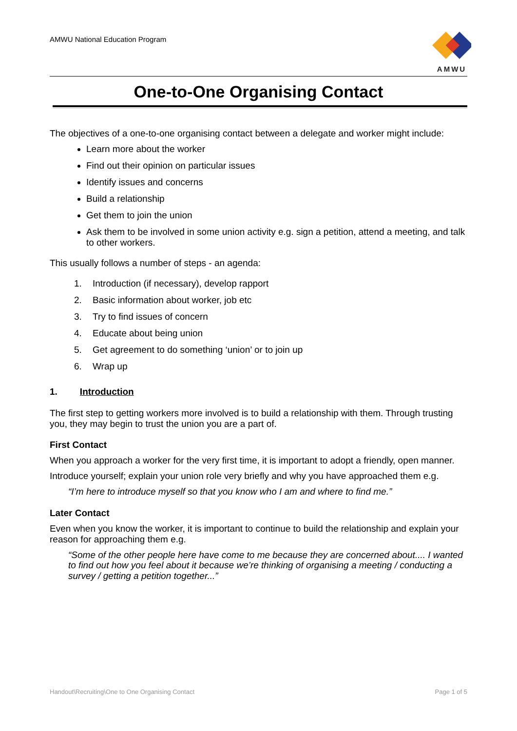AMWU National Education Program
AMWU
One-to-One Organising Contact
The objectives of a one-to-one organising contact between a delegate and worker might include:
Learn more about the worker
Find out their opinion on particular issues
Identify issues and concerns
Build a relationship
Get them to join the union
Ask them to be involved in some union activity e.g. sign a petition, attend a meeting, and talk to other workers.
This usually follows a number of steps - an agenda:
1. Introduction (if necessary), develop rapport
2. Basic information about worker, job etc
3. Try to find issues of concern
4. Educate about being union
5. Get agreement to do something ‘union’ or to join up
6. Wrap up
1. Introduction
The first step to getting workers more involved is to build a relationship with them. Through trusting you, they may begin to trust the union you are a part of.
First Contact
When you approach a worker for the very first time, it is important to adopt a friendly, open manner.
Introduce yourself; explain your union role very briefly and why you have approached them e.g.
“I’m here to introduce myself so that you know who I am and where to find me.”
Later Contact
Even when you know the worker, it is important to continue to build the relationship and explain your reason for approaching them e.g.
“Some of the other people here have come to me because they are concerned about.... I wanted to find out how you feel about it because we’re thinking of organising a meeting / conducting a survey / getting a petition together...”
Handout\Recruiting\One to One Organising Contact Page 1 of 5